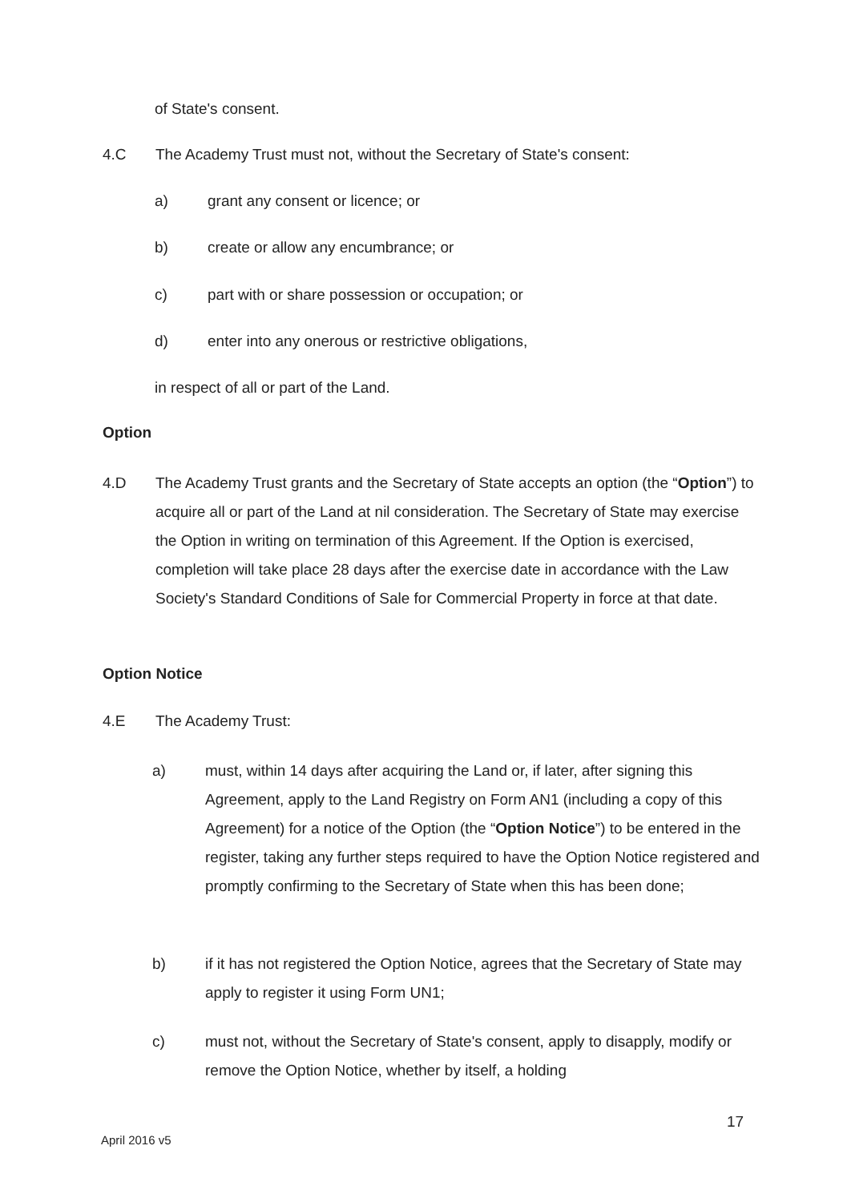of State's consent.
4.C The Academy Trust must not, without the Secretary of State's consent:
a) grant any consent or licence; or
b) create or allow any encumbrance; or
c) part with or share possession or occupation; or
d) enter into any onerous or restrictive obligations,
in respect of all or part of the Land.
Option
4.D The Academy Trust grants and the Secretary of State accepts an option (the “Option”) to acquire all or part of the Land at nil consideration. The Secretary of State may exercise the Option in writing on termination of this Agreement. If the Option is exercised, completion will take place 28 days after the exercise date in accordance with the Law Society's Standard Conditions of Sale for Commercial Property in force at that date.
Option Notice
4.E The Academy Trust:
a) must, within 14 days after acquiring the Land or, if later, after signing this Agreement, apply to the Land Registry on Form AN1 (including a copy of this Agreement) for a notice of the Option (the “Option Notice”) to be entered in the register, taking any further steps required to have the Option Notice registered and promptly confirming to the Secretary of State when this has been done;
b) if it has not registered the Option Notice, agrees that the Secretary of State may apply to register it using Form UN1;
c) must not, without the Secretary of State's consent, apply to disapply, modify or remove the Option Notice, whether by itself, a holding
17
April 2016 v5